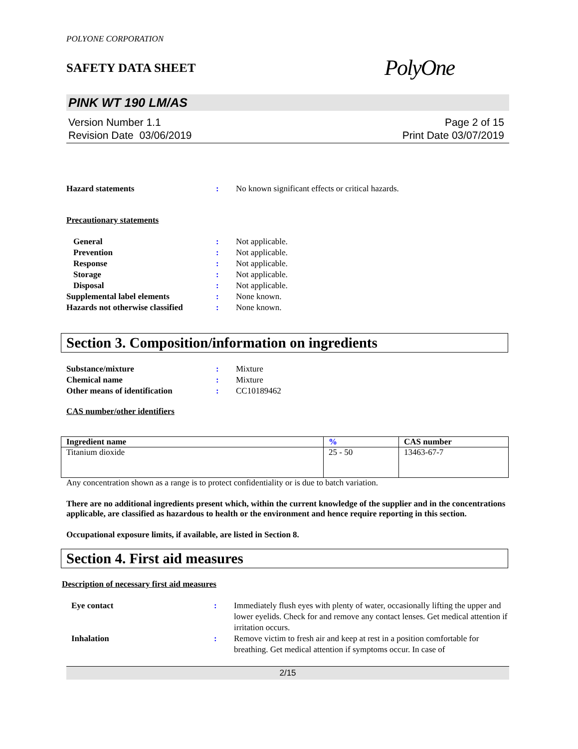POLYONE CORPORATION
SAFETY DATA SHEET PolyOne
PINK WT 190 LM/AS
Version Number 1.1
Revision Date 03/06/2019
Page 2 of 15
Print Date 03/07/2019
Hazard statements : No known significant effects or critical hazards.
Precautionary statements
General : Not applicable.
Prevention : Not applicable.
Response : Not applicable.
Storage : Not applicable.
Disposal : Not applicable.
Supplemental label elements : None known.
Hazards not otherwise classified
: None known.
Section 3. Composition/information on ingredients
Substance/mixture : Mixture
Chemical name : Mixture
Other means of identification : CC10189462
CAS number/other identifiers
| Ingredient name | % | CAS number |
| --- | --- | --- |
| Titanium dioxide | 25 - 50 | 13463-67-7 |
Any concentration shown as a range is to protect confidentiality or is due to batch variation.
There are no additional ingredients present which, within the current knowledge of the supplier and in the concentrations applicable, are classified as hazardous to health or the environment and hence require reporting in this section.
Occupational exposure limits, if available, are listed in Section 8.
Section 4. First aid measures
Description of necessary first aid measures
Eye contact : Immediately flush eyes with plenty of water, occasionally lifting the upper and lower eyelids. Check for and remove any contact lenses. Get medical attention if irritation occurs.
Inhalation : Remove victim to fresh air and keep at rest in a position comfortable for breathing. Get medical attention if symptoms occur. In case of
2/15